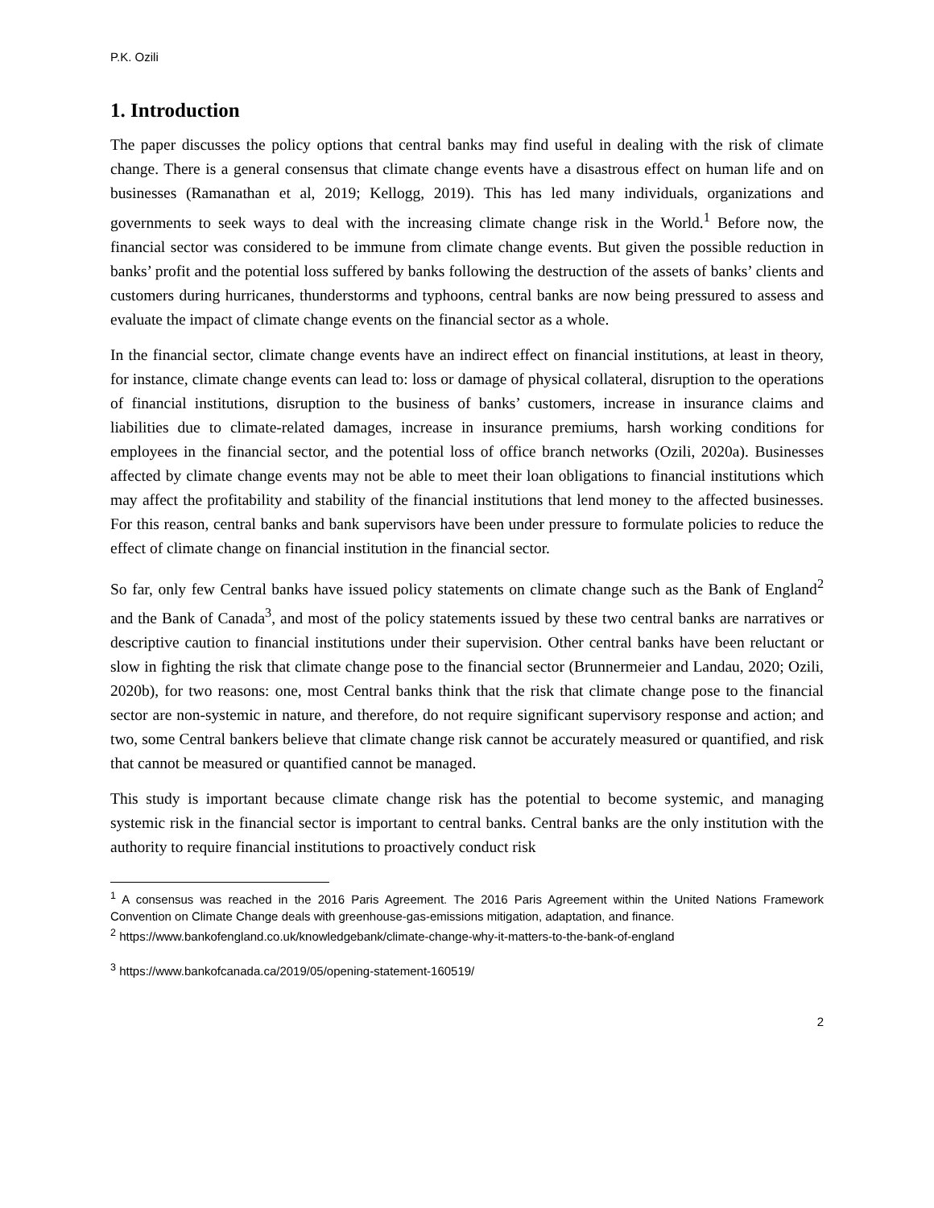P.K. Ozili
1. Introduction
The paper discusses the policy options that central banks may find useful in dealing with the risk of climate change. There is a general consensus that climate change events have a disastrous effect on human life and on businesses (Ramanathan et al, 2019; Kellogg, 2019). This has led many individuals, organizations and governments to seek ways to deal with the increasing climate change risk in the World.<sup>1</sup> Before now, the financial sector was considered to be immune from climate change events. But given the possible reduction in banks’ profit and the potential loss suffered by banks following the destruction of the assets of banks’ clients and customers during hurricanes, thunderstorms and typhoons, central banks are now being pressured to assess and evaluate the impact of climate change events on the financial sector as a whole.
In the financial sector, climate change events have an indirect effect on financial institutions, at least in theory, for instance, climate change events can lead to: loss or damage of physical collateral, disruption to the operations of financial institutions, disruption to the business of banks’ customers, increase in insurance claims and liabilities due to climate-related damages, increase in insurance premiums, harsh working conditions for employees in the financial sector, and the potential loss of office branch networks (Ozili, 2020a). Businesses affected by climate change events may not be able to meet their loan obligations to financial institutions which may affect the profitability and stability of the financial institutions that lend money to the affected businesses. For this reason, central banks and bank supervisors have been under pressure to formulate policies to reduce the effect of climate change on financial institution in the financial sector.
So far, only few Central banks have issued policy statements on climate change such as the Bank of England<sup>2</sup> and the Bank of Canada<sup>3</sup>, and most of the policy statements issued by these two central banks are narratives or descriptive caution to financial institutions under their supervision. Other central banks have been reluctant or slow in fighting the risk that climate change pose to the financial sector (Brunnermeier and Landau, 2020; Ozili, 2020b), for two reasons: one, most Central banks think that the risk that climate change pose to the financial sector are non-systemic in nature, and therefore, do not require significant supervisory response and action; and two, some Central bankers believe that climate change risk cannot be accurately measured or quantified, and risk that cannot be measured or quantified cannot be managed.
This study is important because climate change risk has the potential to become systemic, and managing systemic risk in the financial sector is important to central banks. Central banks are the only institution with the authority to require financial institutions to proactively conduct risk
<sup>1</sup> A consensus was reached in the 2016 Paris Agreement. The 2016 Paris Agreement within the United Nations Framework Convention on Climate Change deals with greenhouse-gas-emissions mitigation, adaptation, and finance.
<sup>2</sup> https://www.bankofengland.co.uk/knowledgebank/climate-change-why-it-matters-to-the-bank-of-england
<sup>3</sup> https://www.bankofcanada.ca/2019/05/opening-statement-160519/
2